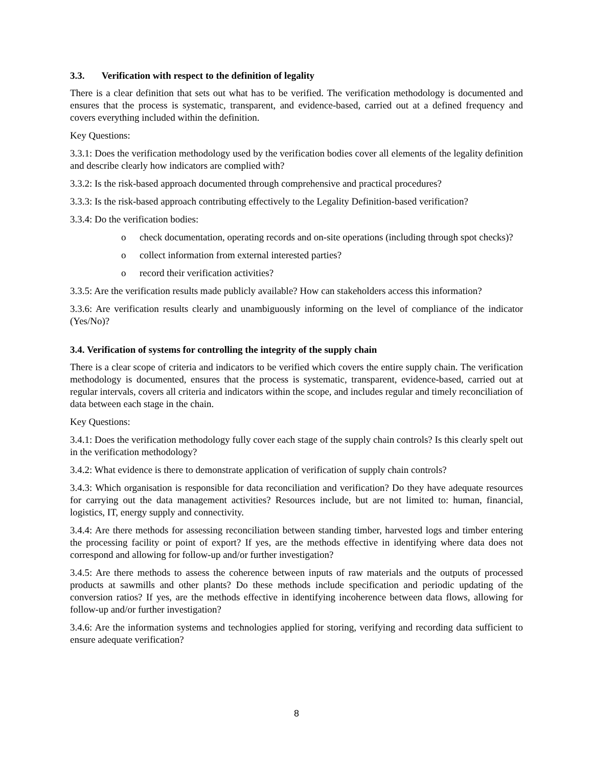3.3. Verification with respect to the definition of legality
There is a clear definition that sets out what has to be verified. The verification methodology is documented and ensures that the process is systematic, transparent, and evidence-based, carried out at a defined frequency and covers everything included within the definition.
Key Questions:
3.3.1: Does the verification methodology used by the verification bodies cover all elements of the legality definition and describe clearly how indicators are complied with?
3.3.2: Is the risk-based approach documented through comprehensive and practical procedures?
3.3.3: Is the risk-based approach contributing effectively to the Legality Definition-based verification?
3.3.4: Do the verification bodies:
o check documentation, operating records and on-site operations (including through spot checks)?
o collect information from external interested parties?
o record their verification activities?
3.3.5: Are the verification results made publicly available? How can stakeholders access this information?
3.3.6: Are verification results clearly and unambiguously informing on the level of compliance of the indicator (Yes/No)?
3.4. Verification of systems for controlling the integrity of the supply chain
There is a clear scope of criteria and indicators to be verified which covers the entire supply chain. The verification methodology is documented, ensures that the process is systematic, transparent, evidence-based, carried out at regular intervals, covers all criteria and indicators within the scope, and includes regular and timely reconciliation of data between each stage in the chain.
Key Questions:
3.4.1: Does the verification methodology fully cover each stage of the supply chain controls? Is this clearly spelt out in the verification methodology?
3.4.2: What evidence is there to demonstrate application of verification of supply chain controls?
3.4.3: Which organisation is responsible for data reconciliation and verification? Do they have adequate resources for carrying out the data management activities? Resources include, but are not limited to: human, financial, logistics, IT, energy supply and connectivity.
3.4.4: Are there methods for assessing reconciliation between standing timber, harvested logs and timber entering the processing facility or point of export? If yes, are the methods effective in identifying where data does not correspond and allowing for follow-up and/or further investigation?
3.4.5: Are there methods to assess the coherence between inputs of raw materials and the outputs of processed products at sawmills and other plants? Do these methods include specification and periodic updating of the conversion ratios? If yes, are the methods effective in identifying incoherence between data flows, allowing for follow-up and/or further investigation?
3.4.6: Are the information systems and technologies applied for storing, verifying and recording data sufficient to ensure adequate verification?
8